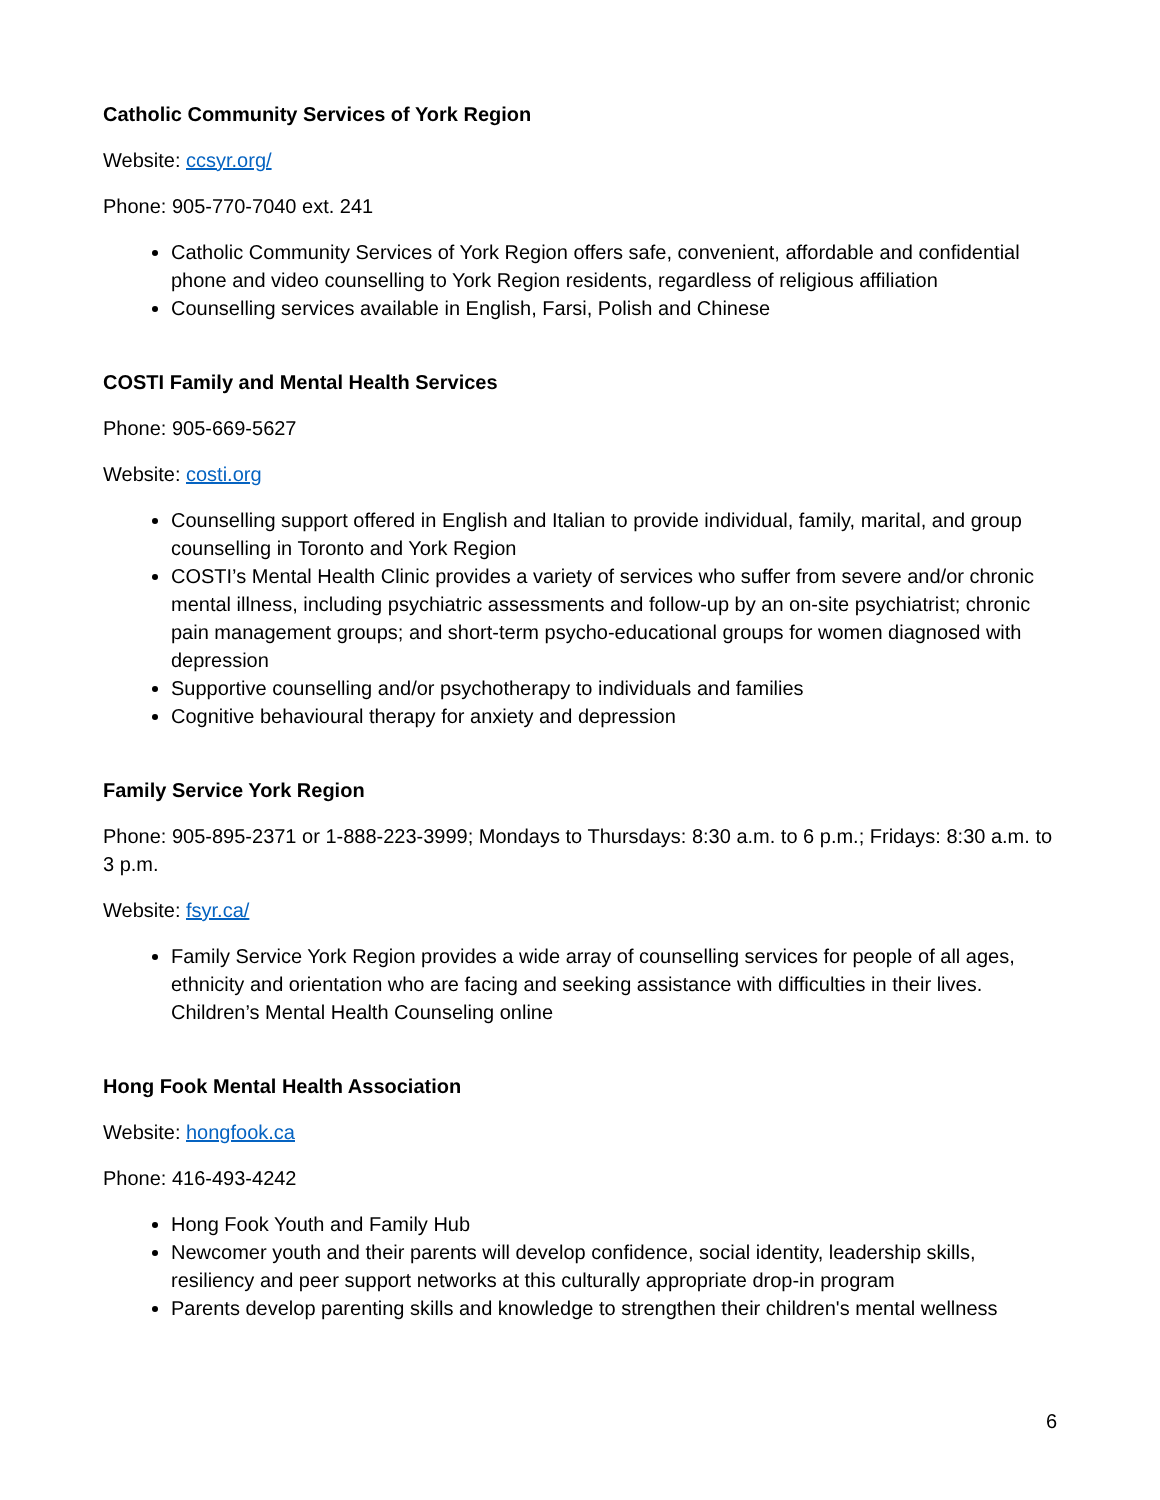Catholic Community Services of York Region
Website: ccsyr.org/
Phone: 905-770-7040 ext. 241
Catholic Community Services of York Region offers safe, convenient, affordable and confidential phone and video counselling to York Region residents, regardless of religious affiliation
Counselling services available in English, Farsi, Polish and Chinese
COSTI Family and Mental Health Services
Phone: 905-669-5627
Website: costi.org
Counselling support offered in English and Italian to provide individual, family, marital, and group counselling in Toronto and York Region
COSTI’s Mental Health Clinic provides a variety of services who suffer from severe and/or chronic mental illness, including psychiatric assessments and follow-up by an on-site psychiatrist; chronic pain management groups; and short-term psycho-educational groups for women diagnosed with depression
Supportive counselling and/or psychotherapy to individuals and families
Cognitive behavioural therapy for anxiety and depression
Family Service York Region
Phone: 905-895-2371 or 1-888-223-3999; Mondays to Thursdays: 8:30 a.m. to 6 p.m.; Fridays: 8:30 a.m. to 3 p.m.
Website: fsyr.ca/
Family Service York Region provides a wide array of counselling services for people of all ages, ethnicity and orientation who are facing and seeking assistance with difficulties in their lives. Children’s Mental Health Counseling online
Hong Fook Mental Health Association
Website: hongfook.ca
Phone: 416-493-4242
Hong Fook Youth and Family Hub
Newcomer youth and their parents will develop confidence, social identity, leadership skills, resiliency and peer support networks at this culturally appropriate drop-in program
Parents develop parenting skills and knowledge to strengthen their children's mental wellness
6